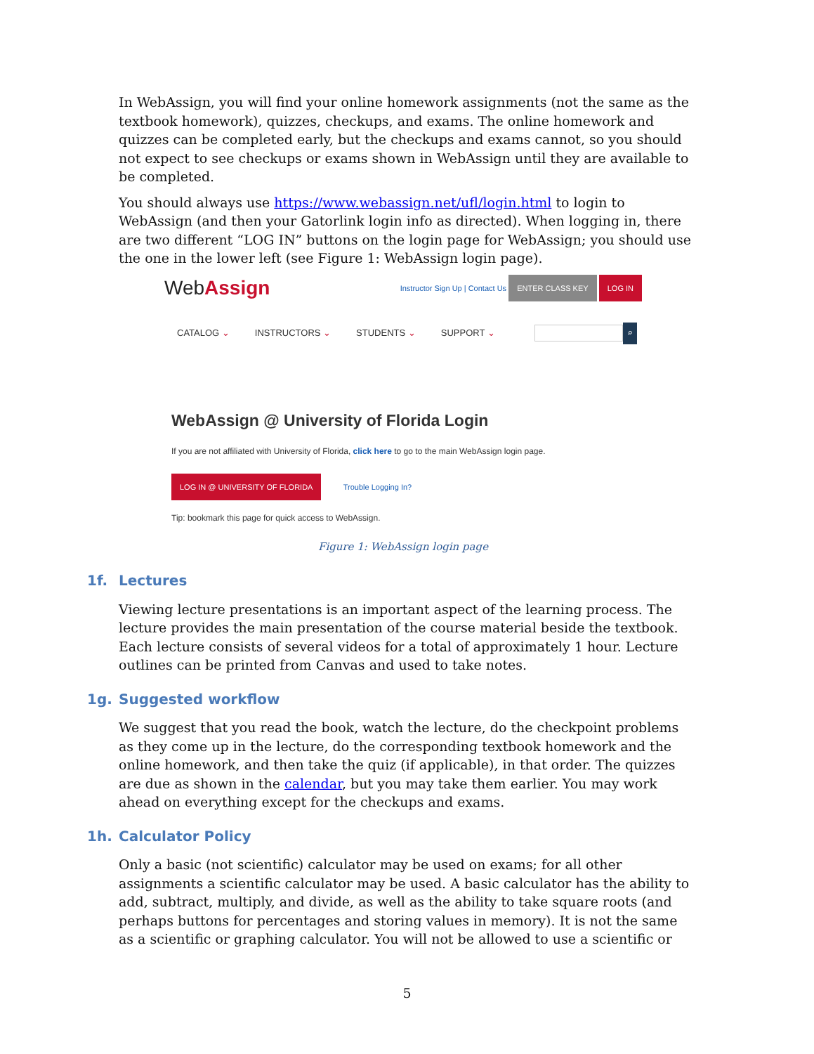In WebAssign, you will find your online homework assignments (not the same as the textbook homework), quizzes, checkups, and exams. The online homework and quizzes can be completed early, but the checkups and exams cannot, so you should not expect to see checkups or exams shown in WebAssign until they are available to be completed.
You should always use https://www.webassign.net/ufl/login.html to login to WebAssign (and then your Gatorlink login info as directed). When logging in, there are two different “LOG IN” buttons on the login page for WebAssign; you should use the one in the lower left (see Figure 1: WebAssign login page).
WebAssign Instructor Sign Up | Contact Us ENTER CLASS KEY LOG IN
CATALOG ⌄ INSTRUCTORS ⌄ STUDENTS ⌄ SUPPORT ⌄ ⌕
WebAssign @ University of Florida Login
If you are not affiliated with University of Florida, click here to go to the main WebAssign login page.
LOG IN @ UNIVERSITY OF FLORIDA Trouble Logging In?
Tip: bookmark this page for quick access to WebAssign.
Figure 1: WebAssign login page
1f. Lectures
Viewing lecture presentations is an important aspect of the learning process. The lecture provides the main presentation of the course material beside the textbook. Each lecture consists of several videos for a total of approximately 1 hour. Lecture outlines can be printed from Canvas and used to take notes.
1g. Suggested workflow
We suggest that you read the book, watch the lecture, do the checkpoint problems as they come up in the lecture, do the corresponding textbook homework and the online homework, and then take the quiz (if applicable), in that order. The quizzes are due as shown in the calendar, but you may take them earlier. You may work ahead on everything except for the checkups and exams.
1h. Calculator Policy
Only a basic (not scientific) calculator may be used on exams; for all other assignments a scientific calculator may be used. A basic calculator has the ability to add, subtract, multiply, and divide, as well as the ability to take square roots (and perhaps buttons for percentages and storing values in memory). It is not the same as a scientific or graphing calculator. You will not be allowed to use a scientific or
5